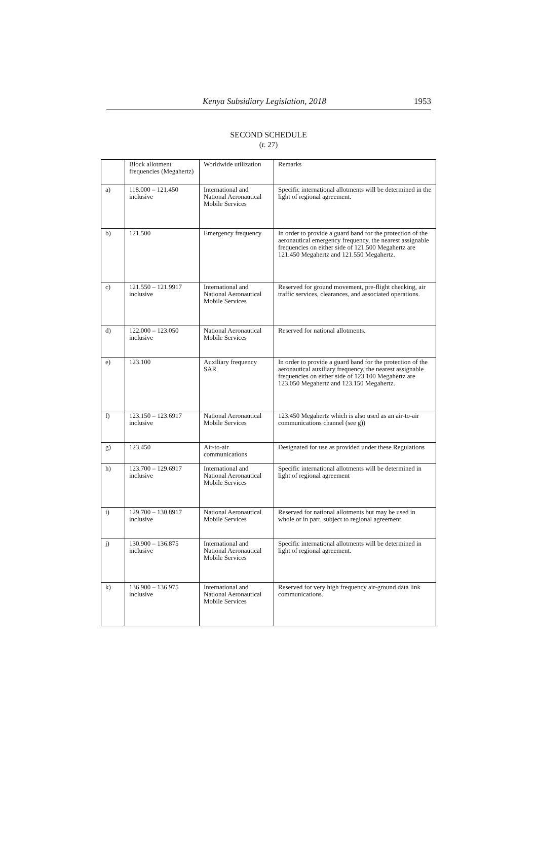Kenya Subsidiary Legislation, 2018 1953
SECOND SCHEDULE
(r. 27)
| | Block allotment frequencies (Megahertz) | Worldwide utilization | Remarks |
| a) | 118.000 – 121.450 inclusive | International and National Aeronautical Mobile Services | Specific international allotments will be determined in the light of regional agreement. |
| b) | 121.500 | Emergency frequency | In order to provide a guard band for the protection of the aeronautical emergency frequency, the nearest assignable frequencies on either side of 121.500 Megahertz are 121.450 Megahertz and 121.550 Megahertz. |
| c) | 121.550 – 121.9917 inclusive | International and National Aeronautical Mobile Services | Reserved for ground movement, pre-flight checking, air traffic services, clearances, and associated operations. |
| d) | 122.000 – 123.050 inclusive | National Aeronautical Mobile Services | Reserved for national allotments. |
| e) | 123.100 | Auxiliary frequency SAR | In order to provide a guard band for the protection of the aeronautical auxiliary frequency, the nearest assignable frequencies on either side of 123.100 Megahertz are 123.050 Megahertz and 123.150 Megahertz. |
| f) | 123.150 – 123.6917 inclusive | National Aeronautical Mobile Services | 123.450 Megahertz which is also used as an air-to-air communications channel (see g)) |
| g) | 123.450 | Air-to-air communications | Designated for use as provided under these Regulations |
| h) | 123.700 – 129.6917 inclusive | International and National Aeronautical Mobile Services | Specific international allotments will be determined in light of regional agreement |
| i) | 129.700 – 130.8917 inclusive | National Aeronautical Mobile Services | Reserved for national allotments but may be used in whole or in part, subject to regional agreement. |
| j) | 130.900 – 136.875 inclusive | International and National Aeronautical Mobile Services | Specific international allotments will be determined in light of regional agreement. |
| k) | 136.900 – 136.975 inclusive | International and National Aeronautical Mobile Services | Reserved for very high frequency air-ground data link communications. |